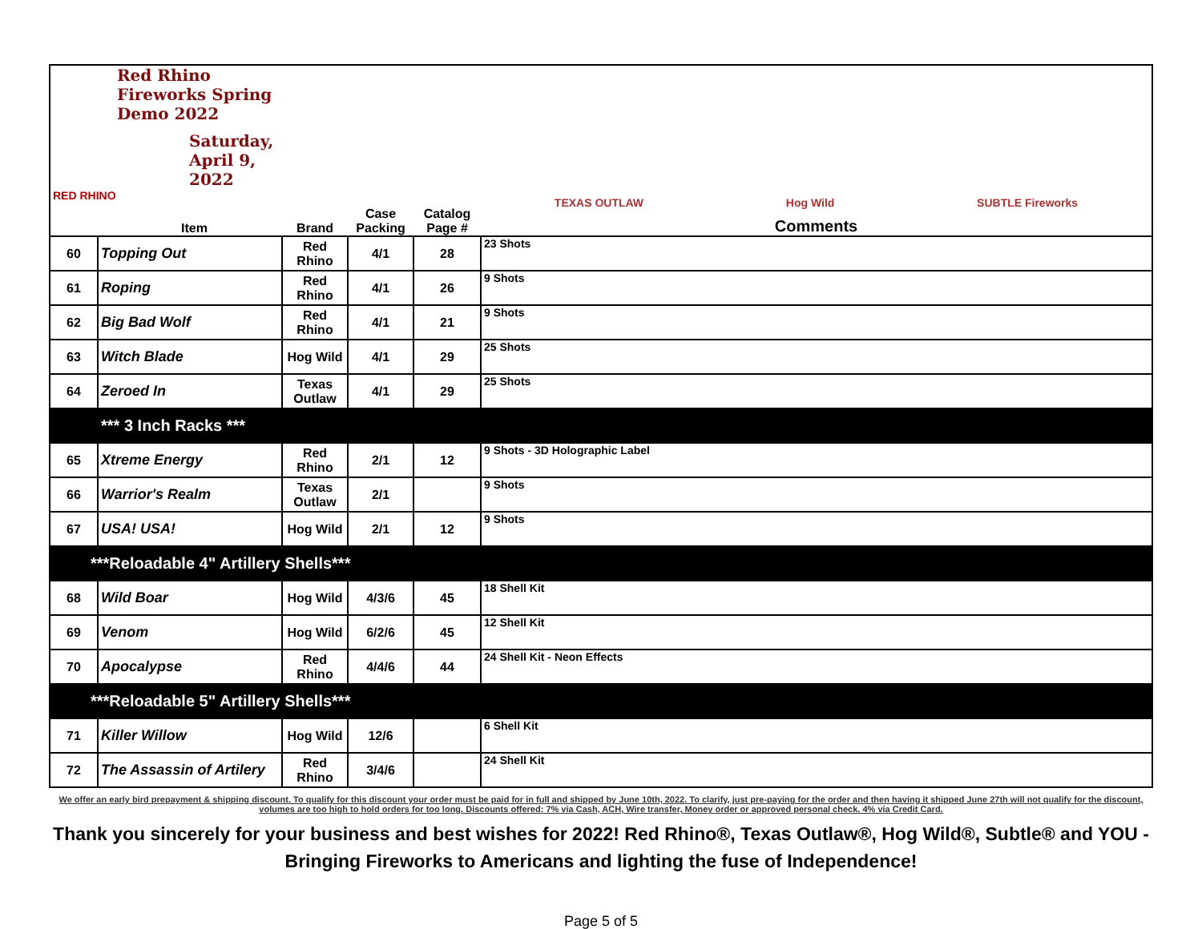| Red Rhino Fireworks Spring Demo 2022 Saturday, April 9, 2022 RED RHINO Item | | Brand | Case Packing | Catalog Page # | TEXAS OUTLAW Hog Wild SUBTLE Fireworks Comments |
| 60 | Topping Out | Red Rhino | 4/1 | 28 | 23 Shots |
| 61 | Roping | Red Rhino | 4/1 | 26 | 9 Shots |
| 62 | Big Bad Wolf | Red Rhino | 4/1 | 21 | 9 Shots |
| 63 | Witch Blade | Hog Wild | 4/1 | 29 | 25 Shots |
| 64 | Zeroed In | Texas Outlaw | 4/1 | 29 | 25 Shots |
| | *** 3 Inch Racks *** | | | | |
| 65 | Xtreme Energy | Red Rhino | 2/1 | 12 | 9 Shots - 3D Holographic Label |
| 66 | Warrior's Realm | Texas Outlaw | 2/1 | | 9 Shots |
| 67 | USA! USA! | Hog Wild | 2/1 | 12 | 9 Shots |
| ***Reloadable 4" Artillery Shells*** | | | | | |
| 68 | Wild Boar | Hog Wild | 4/3/6 | 45 | 18 Shell Kit |
| 69 | Venom | Hog Wild | 6/2/6 | 45 | 12 Shell Kit |
| 70 | Apocalypse | Red Rhino | 4/4/6 | 44 | 24 Shell Kit - Neon Effects |
| ***Reloadable 5" Artillery Shells*** | | | | | |
| 71 | Killer Willow | Hog Wild | 12/6 | | 6 Shell Kit |
| 72 | The Assassin of Artilery | Red Rhino | 3/4/6 | | 24 Shell Kit |
We offer an early bird prepayment & shipping discount. To qualify for this discount your order must be paid for in full and shipped by June 10th, 2022. To clarify, just pre-paying for the order and then having it shipped June 27th will not qualify for the discount, volumes are too high to hold orders for too long. Discounts offered: 7% via Cash, ACH, Wire transfer, Money order or approved personal check. 4% via Credit Card.
Thank you sincerely for your business and best wishes for 2022! Red Rhino®, Texas Outlaw®, Hog Wild®, Subtle® and YOU - Bringing Fireworks to Americans and lighting the fuse of Independence!
Page 5 of 5